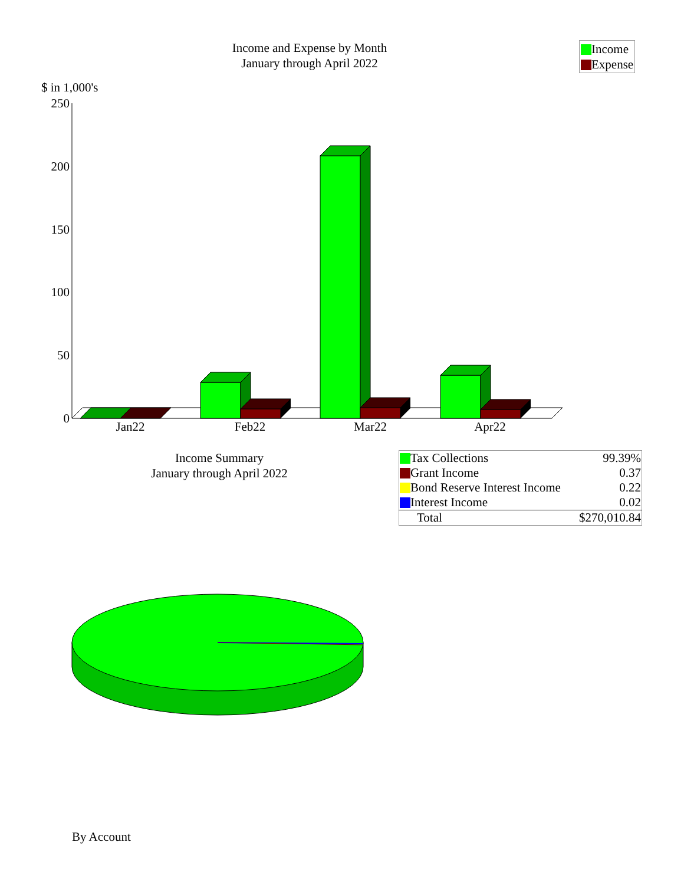250
200
150
100
50
0
Jan22
Feb22
Mar22
Apr22
Income and Expense by Month
January through April 2022
Income
Expense
$ in 1,000's
Income Summary
January through April 2022
| Tax Collections | 99.39% |
| Grant Income | 0.37 |
| Bond Reserve Interest Income | 0.22 |
| Interest Income | 0.02 |
| Total | $270,010.84 |
By Account